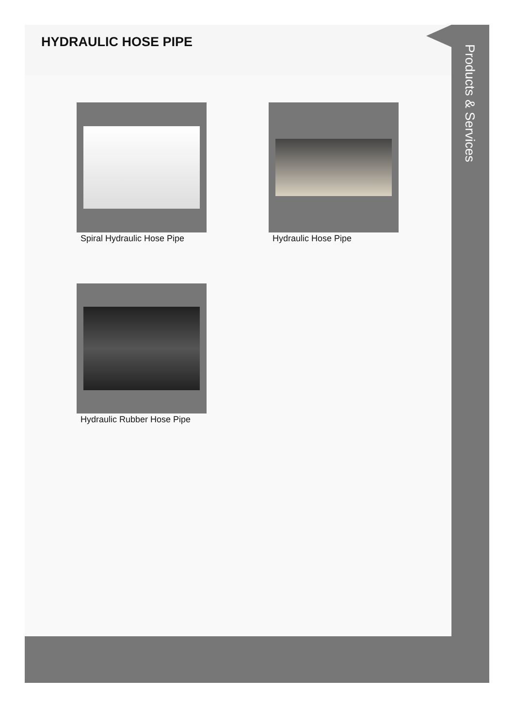HYDRAULIC HOSE PIPE
Products & Services
Spiral Hydraulic Hose Pipe Hydraulic Hose Pipe
Hydraulic Rubber Hose Pipe